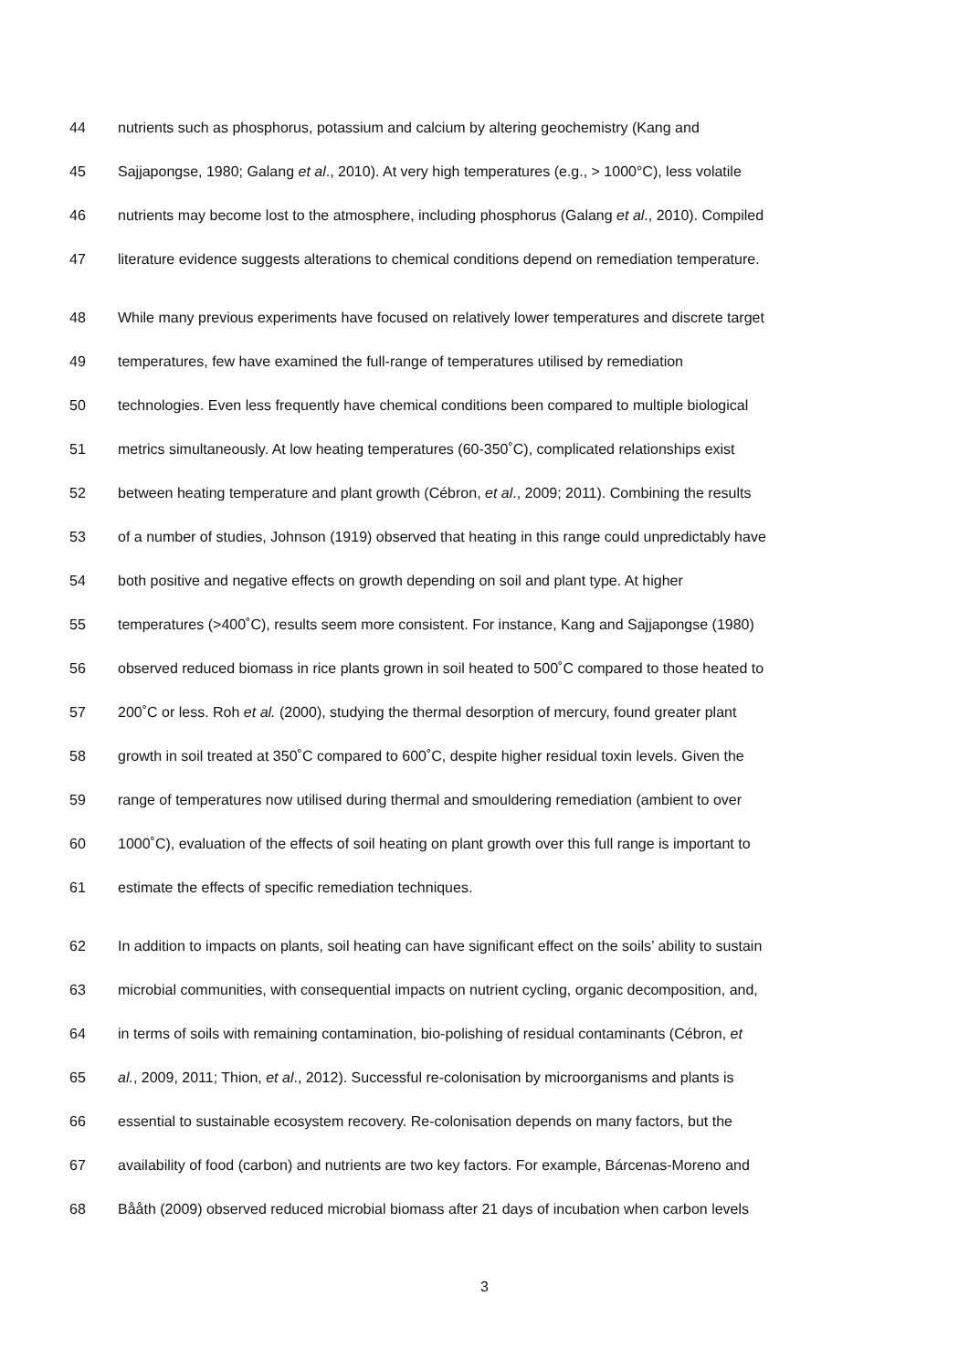44 nutrients such as phosphorus, potassium and calcium by altering geochemistry (Kang and
45 Sajjapongse, 1980; Galang et al., 2010). At very high temperatures (e.g., > 1000°C), less volatile
46 nutrients may become lost to the atmosphere, including phosphorus (Galang et al., 2010). Compiled
47 literature evidence suggests alterations to chemical conditions depend on remediation temperature.
48 While many previous experiments have focused on relatively lower temperatures and discrete target
49 temperatures, few have examined the full-range of temperatures utilised by remediation
50 technologies. Even less frequently have chemical conditions been compared to multiple biological
51 metrics simultaneously. At low heating temperatures (60-350˚C), complicated relationships exist
52 between heating temperature and plant growth (Cébron, et al., 2009; 2011). Combining the results
53 of a number of studies, Johnson (1919) observed that heating in this range could unpredictably have
54 both positive and negative effects on growth depending on soil and plant type. At higher
55 temperatures (>400˚C), results seem more consistent. For instance, Kang and Sajjapongse (1980)
56 observed reduced biomass in rice plants grown in soil heated to 500˚C compared to those heated to
57 200˚C or less. Roh et al. (2000), studying the thermal desorption of mercury, found greater plant
58 growth in soil treated at 350˚C compared to 600˚C, despite higher residual toxin levels. Given the
59 range of temperatures now utilised during thermal and smouldering remediation (ambient to over
60 1000˚C), evaluation of the effects of soil heating on plant growth over this full range is important to
61 estimate the effects of specific remediation techniques.
62 In addition to impacts on plants, soil heating can have significant effect on the soils’ ability to sustain
63 microbial communities, with consequential impacts on nutrient cycling, organic decomposition, and,
64 in terms of soils with remaining contamination, bio-polishing of residual contaminants (Cébron, et
65 al., 2009, 2011; Thion, et al., 2012). Successful re-colonisation by microorganisms and plants is
66 essential to sustainable ecosystem recovery. Re-colonisation depends on many factors, but the
67 availability of food (carbon) and nutrients are two key factors. For example, Bárcenas-Moreno and
68 Bååth (2009) observed reduced microbial biomass after 21 days of incubation when carbon levels
3